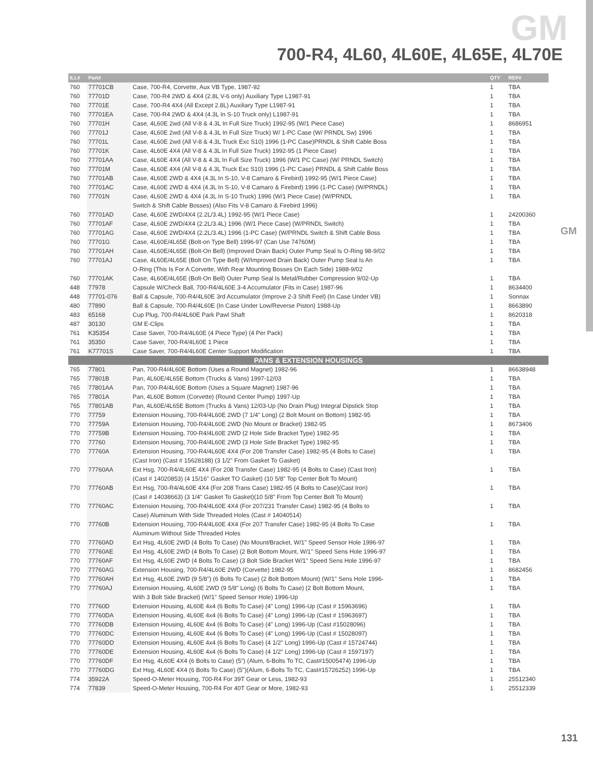GM
700-R4, 4L60, 4L60E, 4L65E, 4L70E
GM
| ILL# | Part# | | QTY | REF# |
| --- | --- | --- | --- | --- |
| 760 | 77701CB | Case, 700-R4, Corvette, Aux VB Type, 1987-92 | 1 | TBA |
| 760 | 77701D | Case, 700-R4 2WD & 4X4 (2.8L V-6 only) Auxiliary Type L1987-91 | 1 | TBA |
| 760 | 77701E | Case, 700-R4 4X4 (All Except 2.8L) Auxiliary Type L1987-91 | 1 | TBA |
| 760 | 77701EA | Case, 700-R4 2WD & 4X4 (4.3L In S-10 Truck only) L1987-91 | 1 | TBA |
| 760 | 77701H | Case, 4L60E 2wd (All V-8 & 4.3L In Full Size Truck) 1992-95 (W/1 Piece Case) | 1 | 8686951 |
| 760 | 77701J | Case, 4L60E 2wd (All V-8 & 4.3L In Full Size Truck) W/ 1-PC Case (W/ PRNDL Sw) 1996 | 1 | TBA |
| 760 | 77701L | Case, 4L60E 2wd (All V-8 & 4.3L Truck Exc S10) 1996 (1-PC Case)PRNDL & Shift Cable Boss | 1 | TBA |
| 760 | 77701K | Case, 4L60E 4X4 (All V-8 & 4.3L In Full Size Truck) 1992-95 (1 Piece Case) | 1 | TBA |
| 760 | 77701AA | Case, 4L60E 4X4 (All V-8 & 4.3L In Full Size Truck) 1996 (W/1 PC Case) (W/ PRNDL Switch) | 1 | TBA |
| 760 | 77701M | Case, 4L60E 4X4 (All V-8 & 4.3L Truck Exc S10) 1996 (1-PC Case) PRNDL & Shift Cable Boss | 1 | TBA |
| 760 | 77701AB | Case, 4L60E 2WD & 4X4 (4.3L In S-10, V-8 Camaro & Firebird) 1992-95 (W/1 Piece Case) | 1 | TBA |
| 760 | 77701AC | Case, 4L60E 2WD & 4X4 (4.3L In S-10, V-8 Camaro & Firebird) 1996 (1-PC Case) (W/PRNDL) | 1 | TBA |
| 760 | 77701N | Case, 4L60E 2WD & 4X4 (4.3L In S-10 Truck) 1996 (W/1 Piece Case) (W/PRNDL | 1 | TBA |
| | | Switch & Shift Cable Bosses) (Also Fits V-8 Camaro & Firebird 1996) | | |
| 760 | 77701AD | Case, 4L60E 2WD/4X4 (2.2L/3.4L) 1992-95 (W/1 Piece Case) | 1 | 24200360 |
| 760 | 77701AF | Case, 4L60E 2WD/4X4 (2.2L/3.4L) 1996 (W/1 Piece Case) (W/PRNDL Switch) | 1 | TBA |
| 760 | 77701AG | Case, 4L60E 2WD/4X4 (2.2L/3.4L) 1996 (1-PC Case) (W/PRNDL Switch & Shift Cable Boss | 1 | TBA |
| 760 | 77701G | Case, 4L60E/4L65E (Bolt-on Type Bell) 1996-97 (Can Use 74760M) | 1 | TBA |
| 760 | 77701AH | Case, 4L60E/4L65E (Bolt-On Bell) (Improved Drain Back) Outer Pump Seal Is O-Ring 98-9/02 | 1 | TBA |
| 760 | 77701AJ | Case, 4L60E/4L65E (Bolt On Type Bell) (W/Improved Drain Back) Outer Pump Seal Is An | 1 | TBA |
| | | O-Ring (This Is For A Corvette, With Rear Mounting Bosses On Each Side) 1988-9/02 | | |
| 760 | 77701AK | Case, 4L60E/4L65E (Bolt-On Bell) Outer Pump Seal Is Metal/Rubber Compression 9/02-Up | 1 | TBA |
| 448 | 77978 | Capsule W/Check Ball, 700-R4/4L60E 3-4 Accumulator (Fits in Case) 1987-96 | 1 | 8634400 |
| 448 | 77701-076 | Ball & Capsule, 700-R4/4L60E 3rd Accumulator (Improve 2-3 Shift Feel) (In Case Under VB) | 1 | Sonnax |
| 480 | 77890 | Ball & Capsule, 700-R4/4L60E (In Case Under Low/Reverse Piston) 1988-Up | 1 | 8663890 |
| 483 | 65168 | Cup Plug, 700-R4/4L60E Park Pawl Shaft | 1 | 8620318 |
| 487 | 30130 | GM E-Clips | 1 | TBA |
| 761 | K35354 | Case Saver, 700-R4/4L60E (4 Piece Type) (4 Per Pack) | 1 | TBA |
| 761 | 35350 | Case Saver, 700-R4/4L60E 1 Piece | 1 | TBA |
| 761 | K77701S | Case Saver, 700-R4/4L60E Center Support Modification | 1 | TBA |
| PANS & EXTENSION HOUSINGS | | | | |
| 765 | 77801 | Pan, 700-R4/4L60E Bottom (Uses a Round Magnet) 1982-96 | 1 | 86638948 |
| 765 | 77801B | Pan, 4L60E/4L65E Bottom (Trucks & Vans) 1997-12/03 | 1 | TBA |
| 765 | 77801AA | Pan, 700-R4/4L60E Bottom (Uses a Square Magnet) 1987-96 | 1 | TBA |
| 765 | 77801A | Pan, 4L60E Bottom (Corvette) (Round Center Pump) 1997-Up | 1 | TBA |
| 765 | 77801AB | Pan, 4L60E/4L65E Bottom (Trucks & Vans) 12/03-Up (No Drain Plug) Integral Dipstick Stop | 1 | TBA |
| 770 | 77759 | Extension Housing, 700-R4/4L60E 2WD (7 1/4" Long) (2 Bolt Mount on Bottom) 1982-95 | 1 | TBA |
| 770 | 77759A | Extension Housing, 700-R4/4L60E 2WD (No Mount or Bracket) 1982-95 | 1 | 8673406 |
| 770 | 77759B | Extension Housing, 700-R4/4L60E 2WD (2 Hole Side Bracket Type) 1982-95 | 1 | TBA |
| 770 | 77760 | Extension Housing, 700-R4/4L60E 2WD (3 Hole Side Bracket Type) 1982-95 | 1 | TBA |
| 770 | 77760A | Extension Housing, 700-R4/4L60E 4X4 (For 208 Transfer Case) 1982-95 (4 Bolts to Case) | 1 | TBA |
| | | (Cast Iron) (Cast # 15628188) (3 1/2" From Gasket To Gasket) | | |
| 770 | 77760AA | Ext Hsg, 700-R4/4L60E 4X4 (For 208 Transfer Case) 1982-95 (4 Bolts to Case) (Cast Iron) | 1 | TBA |
| | | (Cast # 14020853) (4 15/16" Gasket TO Gasket) (10 5/8" Top Center Bolt To Mount) | | |
| 770 | 77760AB | Ext Hsg, 700-R4/4L60E 4X4 (For 208 Trans Case) 1982-95 (4 Bolts to Case)(Cast Iron) | 1 | TBA |
| | | (Cast # 14038663) (3 1/4" Gasket To Gasket)(10 5/8" From Top Center Bolt To Mount) | | |
| 770 | 77760AC | Extension Housing, 700-R4/4L60E 4X4 (For 207/231 Transfer Case) 1982-95 (4 Bolts to | 1 | TBA |
| | | Case) Aluminum With Side Threaded Holes (Cast # 14040514) | | |
| 770 | 77760B | Extension Housing, 700-R4/4L60E 4X4 (For 207 Transfer Case) 1982-95 (4 Bolts To Case | 1 | TBA |
| | | Aluminum Without Side Threaded Holes | | |
| 770 | 77760AD | Ext Hsg, 4L60E 2WD (4 Bolts To Case) (No Mount/Bracket, W/1" Speed Sensor Hole 1996-97 | 1 | TBA |
| 770 | 77760AE | Ext Hsg, 4L60E 2WD (4 Bolts To Case) (2 Bolt Bottom Mount, W/1" Speed Sens Hole 1996-97 | 1 | TBA |
| 770 | 77760AF | Ext Hsg, 4L60E 2WD (4 Bolts To Case) (3 Bolt Side Bracket W/1" Speed Sens Hole 1996-97 | 1 | TBA |
| 770 | 77760AG | Extension Housing, 700-R4/4L60E 2WD (Corvette) 1982-95 | 1 | 8682456 |
| 770 | 77760AH | Ext Hsg, 4L60E 2WD (9 5/8") (6 Bolts To Case) (2 Bolt Bottom Mount) (W/1" Sens Hole 1996- | 1 | TBA |
| 770 | 77760AJ | Extension Housing, 4L60E 2WD (9 5/8" Long) (6 Bolts To Case) (2 Bolt Bottom Mount, | 1 | TBA |
| | | With 3 Bolt Side Bracket) (W/1" Speed Sensor Hole) 1996-Up | | |
| 770 | 77760D | Extension Housing, 4L60E 4x4 (6 Bolts To Case) (4" Long) 1996-Up (Cast # 15963696) | 1 | TBA |
| 770 | 77760DA | Extension Housing, 4L60E 4x4 (6 Bolts To Case) (4" Long) 1996-Up (Cast # 15963697) | 1 | TBA |
| 770 | 77760DB | Extension Housing, 4L60E 4x4 (6 Bolts To Case) (4" Long) 1996-Up (Cast #15028096) | 1 | TBA |
| 770 | 77760DC | Extension Housing, 4L60E 4x4 (6 Bolts To Case) (4" Long) 1996-Up (Cast # 15028097) | 1 | TBA |
| 770 | 77760DD | Extension Housing, 4L60E 4x4 (6 Bolts To Case) (4 1/2" Long) 1996-Up (Cast # 15724744) | 1 | TBA |
| 770 | 77760DE | Extension Housing, 4L60E 4x4 (6 Bolts To Case) (4 1/2" Long) 1996-Up (Cast # 1597197) | 1 | TBA |
| 770 | 77760DF | Ext Hsg, 4L60E 4X4 (6 Bolts to Case) (5") (Alum, 6-Bolts To TC, Cast#15005474) 1996-Up | 1 | TBA |
| 770 | 77760DG | Ext Hsg, 4L60E 4X4 (6 Bolts To Case) (5")(Alum, 6-Bolts To TC, Cast#15726252) 1996-Up | 1 | TBA |
| 774 | 35922A | Speed-O-Meter Housing, 700-R4 For 39T Gear or Less, 1982-93 | 1 | 25512340 |
| 774 | 77839 | Speed-O-Meter Housing, 700-R4 For 40T Gear or More, 1982-93 | 1 | 25512339 |
131